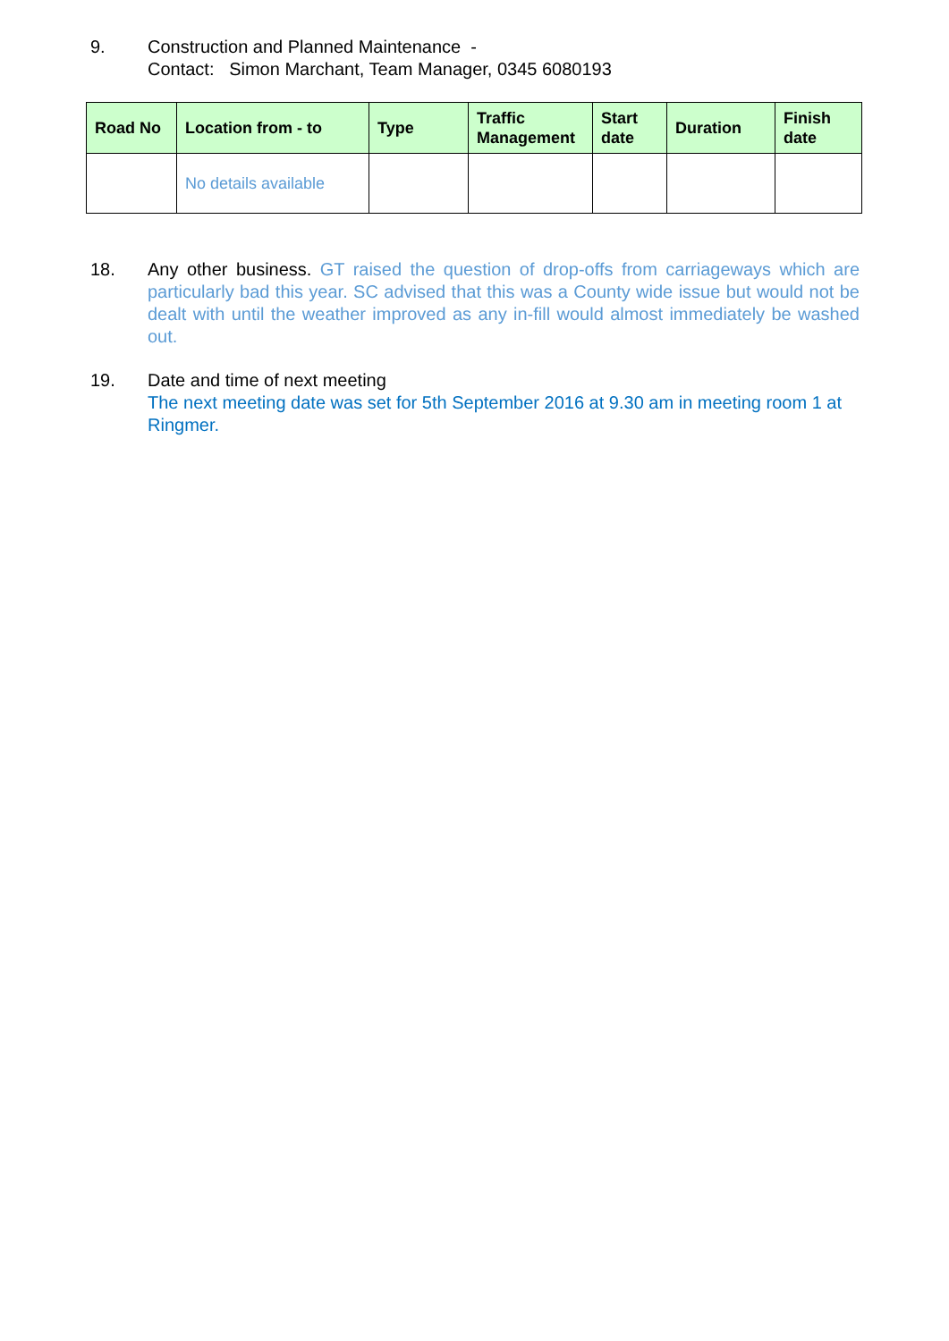9. Construction and Planned Maintenance -
Contact: Simon Marchant, Team Manager, 0345 6080193
| Road No | Location from - to | Type | Traffic Management | Start date | Duration | Finish date |
| --- | --- | --- | --- | --- | --- | --- |
| | No details available | | | | | |
18. Any other business. GT raised the question of drop-offs from carriageways which are particularly bad this year. SC advised that this was a County wide issue but would not be dealt with until the weather improved as any in-fill would almost immediately be washed out.
19. Date and time of next meeting
The next meeting date was set for 5th September 2016 at 9.30 am in meeting room 1 at Ringmer.